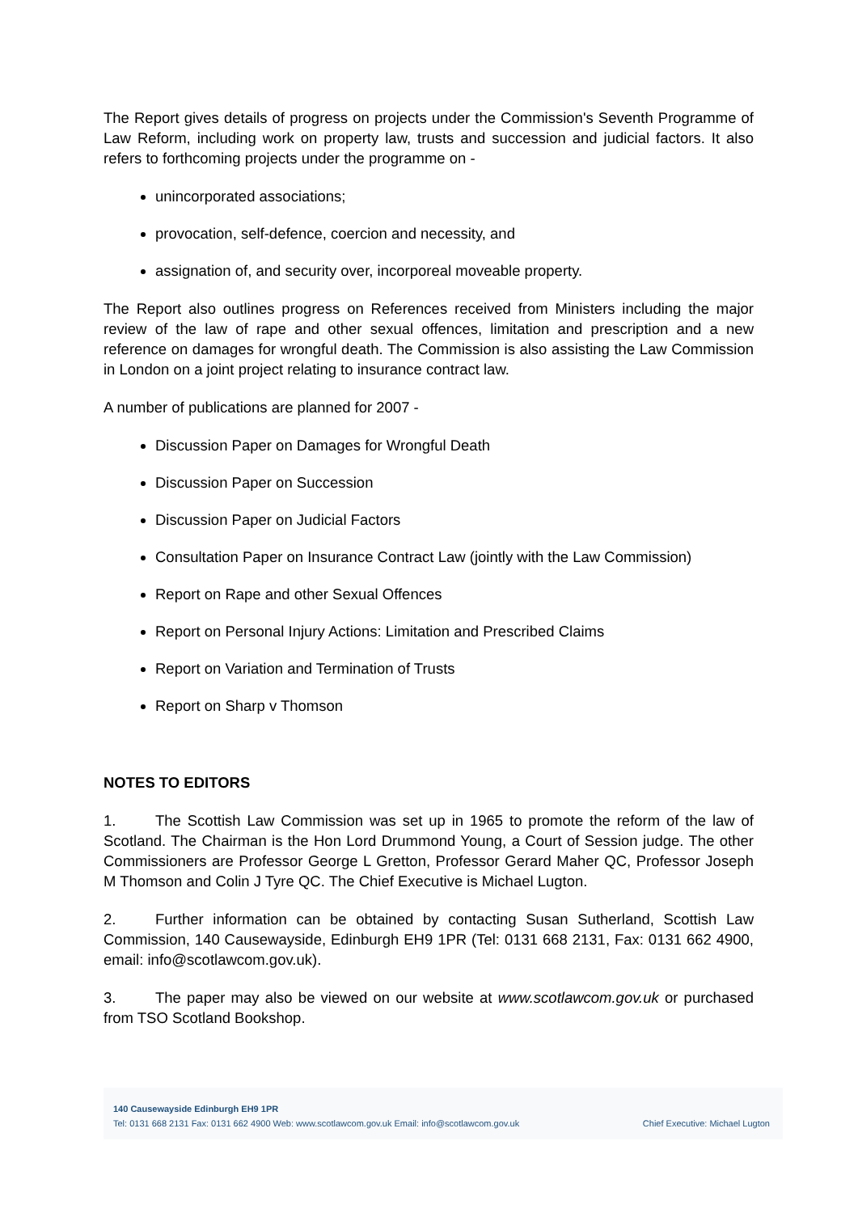The Report gives details of progress on projects under the Commission's Seventh Programme of Law Reform, including work on property law, trusts and succession and judicial factors. It also refers to forthcoming projects under the programme on -
unincorporated associations;
provocation, self-defence, coercion and necessity, and
assignation of, and security over, incorporeal moveable property.
The Report also outlines progress on References received from Ministers including the major review of the law of rape and other sexual offences, limitation and prescription and a new reference on damages for wrongful death. The Commission is also assisting the Law Commission in London on a joint project relating to insurance contract law.
A number of publications are planned for 2007 -
Discussion Paper on Damages for Wrongful Death
Discussion Paper on Succession
Discussion Paper on Judicial Factors
Consultation Paper on Insurance Contract Law (jointly with the Law Commission)
Report on Rape and other Sexual Offences
Report on Personal Injury Actions: Limitation and Prescribed Claims
Report on Variation and Termination of Trusts
Report on Sharp v Thomson
NOTES TO EDITORS
1. The Scottish Law Commission was set up in 1965 to promote the reform of the law of Scotland. The Chairman is the Hon Lord Drummond Young, a Court of Session judge. The other Commissioners are Professor George L Gretton, Professor Gerard Maher QC, Professor Joseph M Thomson and Colin J Tyre QC. The Chief Executive is Michael Lugton.
2. Further information can be obtained by contacting Susan Sutherland, Scottish Law Commission, 140 Causewayside, Edinburgh EH9 1PR (Tel: 0131 668 2131, Fax: 0131 662 4900, email: info@scotlawcom.gov.uk).
3. The paper may also be viewed on our website at www.scotlawcom.gov.uk or purchased from TSO Scotland Bookshop.
140 Causewayside Edinburgh EH9 1PR
Tel: 0131 668 2131 Fax: 0131 662 4900 Web: www.scotlawcom.gov.uk Email: info@scotlawcom.gov.uk
Chief Executive: Michael Lugton